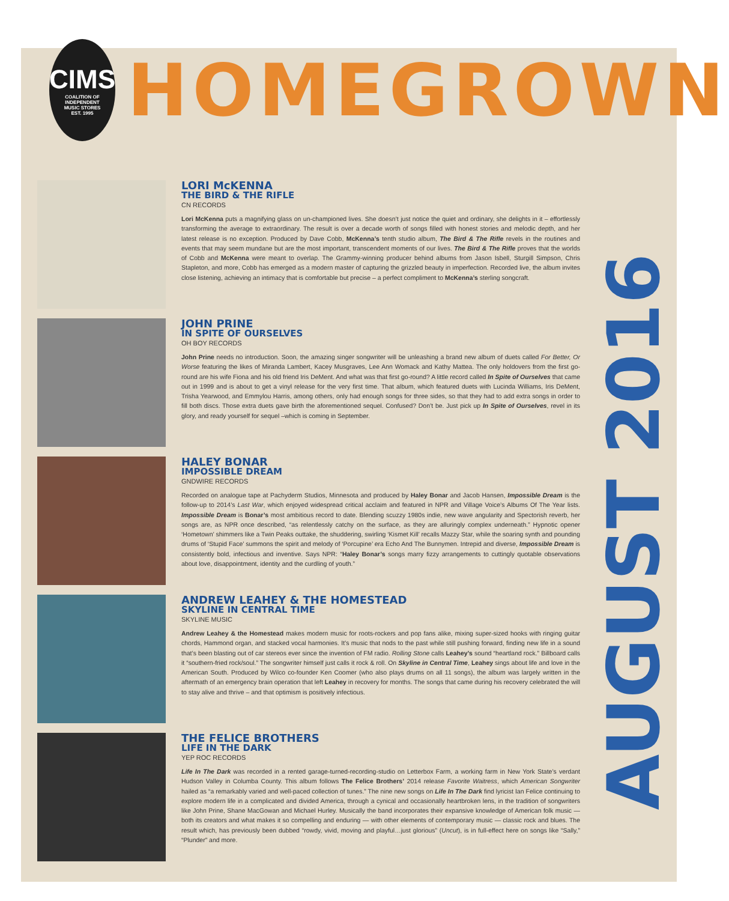AUGUST 2016
CIMS
COALITION OF INDEPENDENT
MUSIC STORES
EST. 1995
HOMEGROWN
LORI McKENNA
THE BIRD & THE RIFLE
CN RECORDS
Lori McKenna puts a magnifying glass on un-championed lives. She doesn’t just notice the quiet and ordinary, she delights in it – effortlessly transforming the average to extraordinary. The result is over a decade worth of songs filled with honest stories and melodic depth, and her latest release is no exception. Produced by Dave Cobb, McKenna’s tenth studio album, The Bird & The Rifle revels in the routines and events that may seem mundane but are the most important, transcendent moments of our lives. The Bird & The Rifle proves that the worlds of Cobb and McKenna were meant to overlap. The Grammy-winning producer behind albums from Jason Isbell, Sturgill Simpson, Chris Stapleton, and more, Cobb has emerged as a modern master of capturing the grizzled beauty in imperfection. Recorded live, the album invites close listening, achieving an intimacy that is comfortable but precise – a perfect compliment to McKenna’s sterling songcraft.
JOHN PRINE
IN SPITE OF OURSELVES
OH BOY RECORDS
John Prine needs no introduction. Soon, the amazing singer songwriter will be unleashing a brand new album of duets called For Better, Or Worse featuring the likes of Miranda Lambert, Kacey Musgraves, Lee Ann Womack and Kathy Mattea. The only holdovers from the first go-round are his wife Fiona and his old friend Iris DeMent. And what was that first go-round? A little record called In Spite of Ourselves that came out in 1999 and is about to get a vinyl release for the very first time. That album, which featured duets with Lucinda Williams, Iris DeMent, Trisha Yearwood, and Emmylou Harris, among others, only had enough songs for three sides, so that they had to add extra songs in order to fill both discs. Those extra duets gave birth the aforementioned sequel. Confused? Don’t be. Just pick up In Spite of Ourselves, revel in its glory, and ready yourself for sequel –which is coming in September.
HALEY BONAR
IMPOSSIBLE DREAM
GNDWIRE RECORDS
Recorded on analogue tape at Pachyderm Studios, Minnesota and produced by Haley Bonar and Jacob Hansen, Impossible Dream is the follow-up to 2014’s Last War, which enjoyed widespread critical acclaim and featured in NPR and Village Voice’s Albums Of The Year lists. Impossible Dream is Bonar’s most ambitious record to date. Blending scuzzy 1980s indie, new wave angularity and Spectorish reverb, her songs are, as NPR once described, “as relentlessly catchy on the surface, as they are alluringly complex underneath.” Hypnotic opener ‘Hometown’ shimmers like a Twin Peaks outtake, the shuddering, swirling ‘Kismet Kill’ recalls Mazzy Star, while the soaring synth and pounding drums of ‘Stupid Face’ summons the spirit and melody of ‘Porcupine’ era Echo And The Bunnymen. Intrepid and diverse, Impossible Dream is consistently bold, infectious and inventive. Says NPR: “Haley Bonar’s songs marry fizzy arrangements to cuttingly quotable observations about love, disappointment, identity and the curdling of youth.”
ANDREW LEAHEY & THE HOMESTEAD
SKYLINE IN CENTRAL TIME
SKYLINE MUSIC
Andrew Leahey & the Homestead makes modern music for roots-rockers and pop fans alike, mixing super-sized hooks with ringing guitar chords, Hammond organ, and stacked vocal harmonies. It’s music that nods to the past while still pushing forward, finding new life in a sound that’s been blasting out of car stereos ever since the invention of FM radio. Rolling Stone calls Leahey’s sound “heartland rock.” Billboard calls it “southern-fried rock/soul.” The songwriter himself just calls it rock & roll. On Skyline in Central Time, Leahey sings about life and love in the American South. Produced by Wilco co-founder Ken Coomer (who also plays drums on all 11 songs), the album was largely written in the aftermath of an emergency brain operation that left Leahey in recovery for months. The songs that came during his recovery celebrated the will to stay alive and thrive – and that optimism is positively infectious.
THE FELICE BROTHERS
LIFE IN THE DARK
YEP ROC RECORDS
Life In The Dark was recorded in a rented garage-turned-recording-studio on Letterbox Farm, a working farm in New York State’s verdant Hudson Valley in Columba County. This album follows The Felice Brothers’ 2014 release Favorite Waitress, which American Songwriter hailed as “a remarkably varied and well-paced collection of tunes.” The nine new songs on Life In The Dark find lyricist Ian Felice continuing to explore modern life in a complicated and divided America, through a cynical and occasionally heartbroken lens, in the tradition of songwriters like John Prine, Shane MacGowan and Michael Hurley. Musically the band incorporates their expansive knowledge of American folk music — both its creators and what makes it so compelling and enduring — with other elements of contemporary music — classic rock and blues. The result which, has previously been dubbed “rowdy, vivid, moving and playful…just glorious” (Uncut), is in full-effect here on songs like “Sally,” “Plunder” and more.